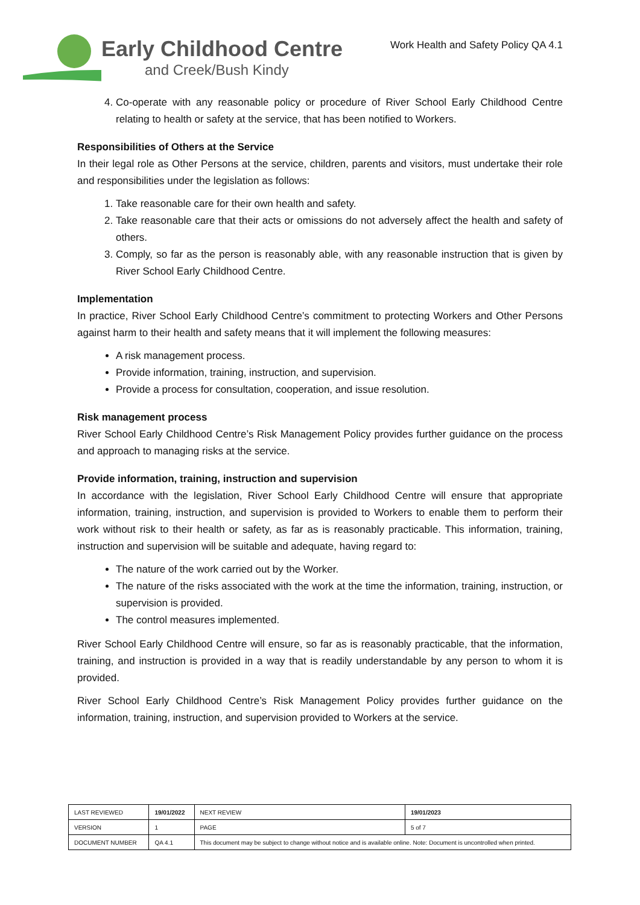Early Childhood Centre
and Creek/Bush Kindy
Work Health and Safety Policy QA 4.1
4. Co-operate with any reasonable policy or procedure of River School Early Childhood Centre relating to health or safety at the service, that has been notified to Workers.
Responsibilities of Others at the Service
In their legal role as Other Persons at the service, children, parents and visitors, must undertake their role and responsibilities under the legislation as follows:
1. Take reasonable care for their own health and safety.
2. Take reasonable care that their acts or omissions do not adversely affect the health and safety of others.
3. Comply, so far as the person is reasonably able, with any reasonable instruction that is given by River School Early Childhood Centre.
Implementation
In practice, River School Early Childhood Centre’s commitment to protecting Workers and Other Persons against harm to their health and safety means that it will implement the following measures:
A risk management process.
Provide information, training, instruction, and supervision.
Provide a process for consultation, cooperation, and issue resolution.
Risk management process
River School Early Childhood Centre’s Risk Management Policy provides further guidance on the process and approach to managing risks at the service.
Provide information, training, instruction and supervision
In accordance with the legislation, River School Early Childhood Centre will ensure that appropriate information, training, instruction, and supervision is provided to Workers to enable them to perform their work without risk to their health or safety, as far as is reasonably practicable. This information, training, instruction and supervision will be suitable and adequate, having regard to:
The nature of the work carried out by the Worker.
The nature of the risks associated with the work at the time the information, training, instruction, or supervision is provided.
The control measures implemented.
River School Early Childhood Centre will ensure, so far as is reasonably practicable, that the information, training, and instruction is provided in a way that is readily understandable by any person to whom it is provided.
River School Early Childhood Centre’s Risk Management Policy provides further guidance on the information, training, instruction, and supervision provided to Workers at the service.
| LAST REVIEWED | 19/01/2022 | | NEXT REVIEW | 19/01/2023 |
| VERSION | 1 | | PAGE | 5 of 7 |
| DOCUMENT NUMBER | QA 4.1 | This document may be subject to change without notice and is available online. Note: Document is uncontrolled when printed. | | |